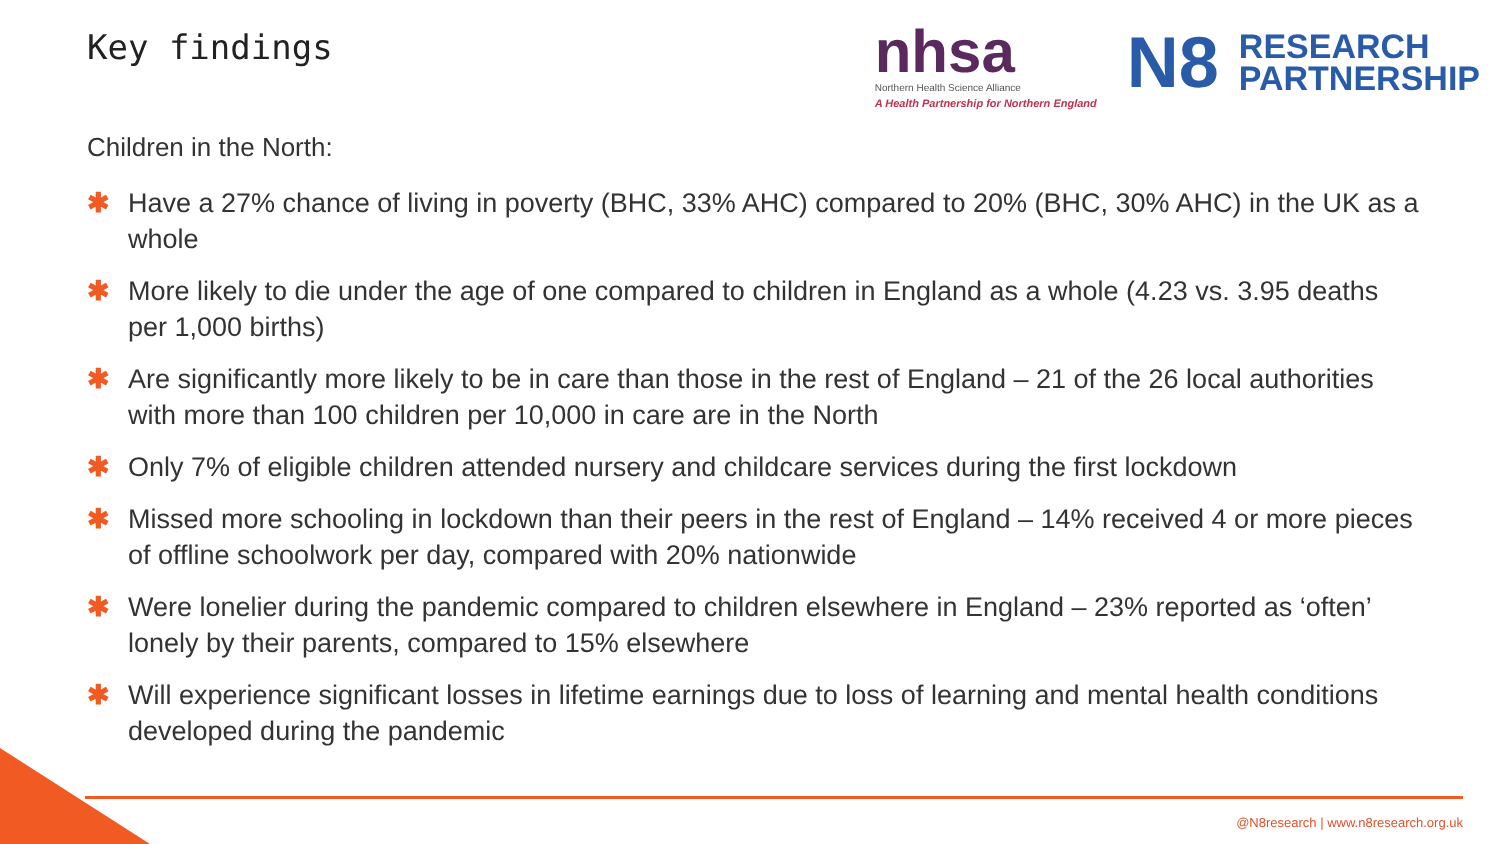Key findings
nhsa
Northern Health Science Alliance
A Health Partnership for Northern England
N8 RESEARCH
PARTNERSHIP
Children in the North:
✱ Have a 27% chance of living in poverty (BHC, 33% AHC) compared to 20% (BHC, 30% AHC) in the UK as a whole
✱ More likely to die under the age of one compared to children in England as a whole (4.23 vs. 3.95 deaths per 1,000 births)
✱ Are significantly more likely to be in care than those in the rest of England – 21 of the 26 local authorities with more than 100 children per 10,000 in care are in the North
✱ Only 7% of eligible children attended nursery and childcare services during the first lockdown
✱ Missed more schooling in lockdown than their peers in the rest of England – 14% received 4 or more pieces of offline schoolwork per day, compared with 20% nationwide
✱ Were lonelier during the pandemic compared to children elsewhere in England – 23% reported as ‘often’ lonely by their parents, compared to 15% elsewhere
✱ Will experience significant losses in lifetime earnings due to loss of learning and mental health conditions developed during the pandemic
@N8research | www.n8research.org.uk